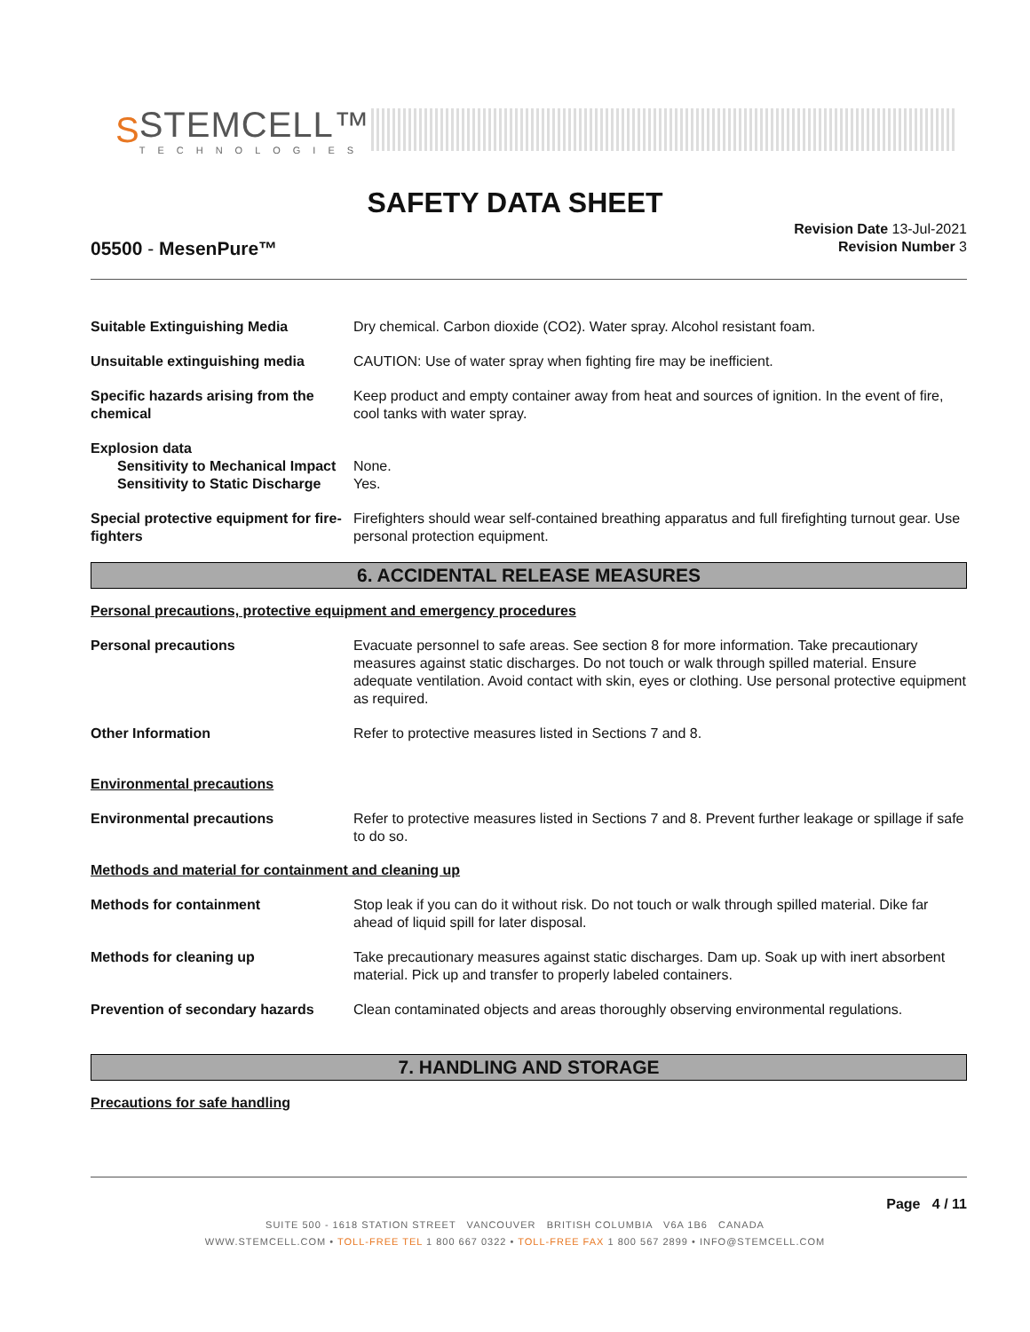S
STEMCELL™
TECHNOLOGIES
SAFETY DATA SHEET
05500 - MesenPure™
Revision Date 13-Jul-2021
Revision Number 3
Suitable Extinguishing Media Dry chemical. Carbon dioxide (CO2). Water spray. Alcohol resistant foam.
Unsuitable extinguishing media CAUTION: Use of water spray when fighting fire may be inefficient.
Specific hazards arising from the chemical
Keep product and empty container away from heat and sources of ignition. In the event of fire, cool tanks with water spray.
Explosion data
Sensitivity to Mechanical Impact None.
Sensitivity to Static Discharge Yes.
Special protective equipment for fire-fighters
Firefighters should wear self-contained breathing apparatus and full firefighting turnout gear. Use personal protection equipment.
6. ACCIDENTAL RELEASE MEASURES
Personal precautions, protective equipment and emergency procedures
Personal precautions Evacuate personnel to safe areas. See section 8 for more information. Take precautionary measures against static discharges. Do not touch or walk through spilled material. Ensure adequate ventilation. Avoid contact with skin, eyes or clothing. Use personal protective equipment as required.
Other Information Refer to protective measures listed in Sections 7 and 8.
Environmental precautions
Environmental precautions Refer to protective measures listed in Sections 7 and 8. Prevent further leakage or spillage if safe to do so.
Methods and material for containment and cleaning up
Methods for containment Stop leak if you can do it without risk. Do not touch or walk through spilled material. Dike far ahead of liquid spill for later disposal.
Methods for cleaning up Take precautionary measures against static discharges. Dam up. Soak up with inert absorbent material. Pick up and transfer to properly labeled containers.
Prevention of secondary hazards
Clean contaminated objects and areas thoroughly observing environmental regulations.
7. HANDLING AND STORAGE
Precautions for safe handling
Page 4 / 11
SUITE 500 - 1618 STATION STREET VANCOUVER BRITISH COLUMBIA V6A 1B6 CANADA
WWW.STEMCELL.COM • TOLL-FREE TEL 1 800 667 0322 • TOLL-FREE FAX 1 800 567 2899 • INFO@STEMCELL.COM